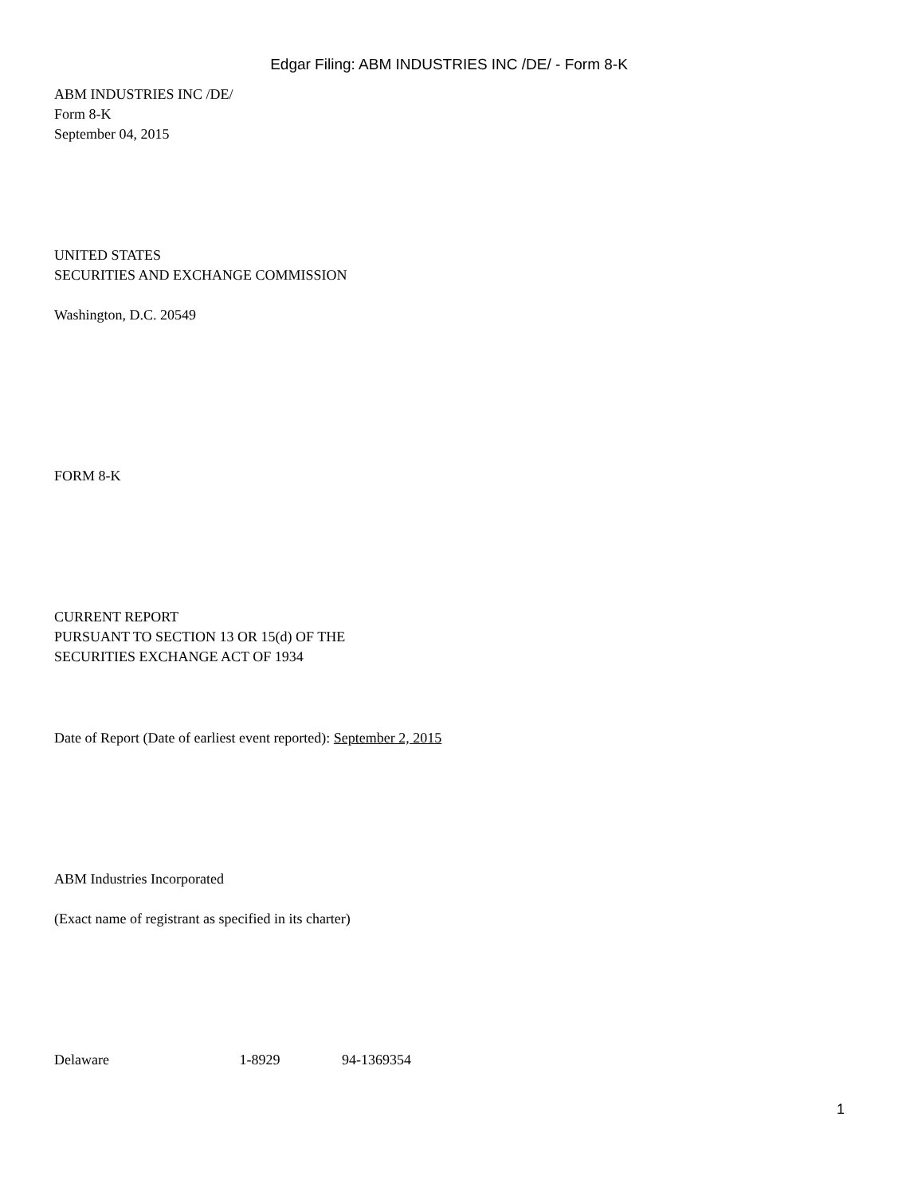Edgar Filing: ABM INDUSTRIES INC /DE/ - Form 8-K
ABM INDUSTRIES INC /DE/
Form 8-K
September 04, 2015
UNITED STATES
SECURITIES AND EXCHANGE COMMISSION
Washington, D.C. 20549
FORM 8-K
CURRENT REPORT
PURSUANT TO SECTION 13 OR 15(d) OF THE
SECURITIES EXCHANGE ACT OF 1934
Date of Report (Date of earliest event reported): September 2, 2015
ABM Industries Incorporated
(Exact name of registrant as specified in its charter)
Delaware 1-8929 94-1369354
1